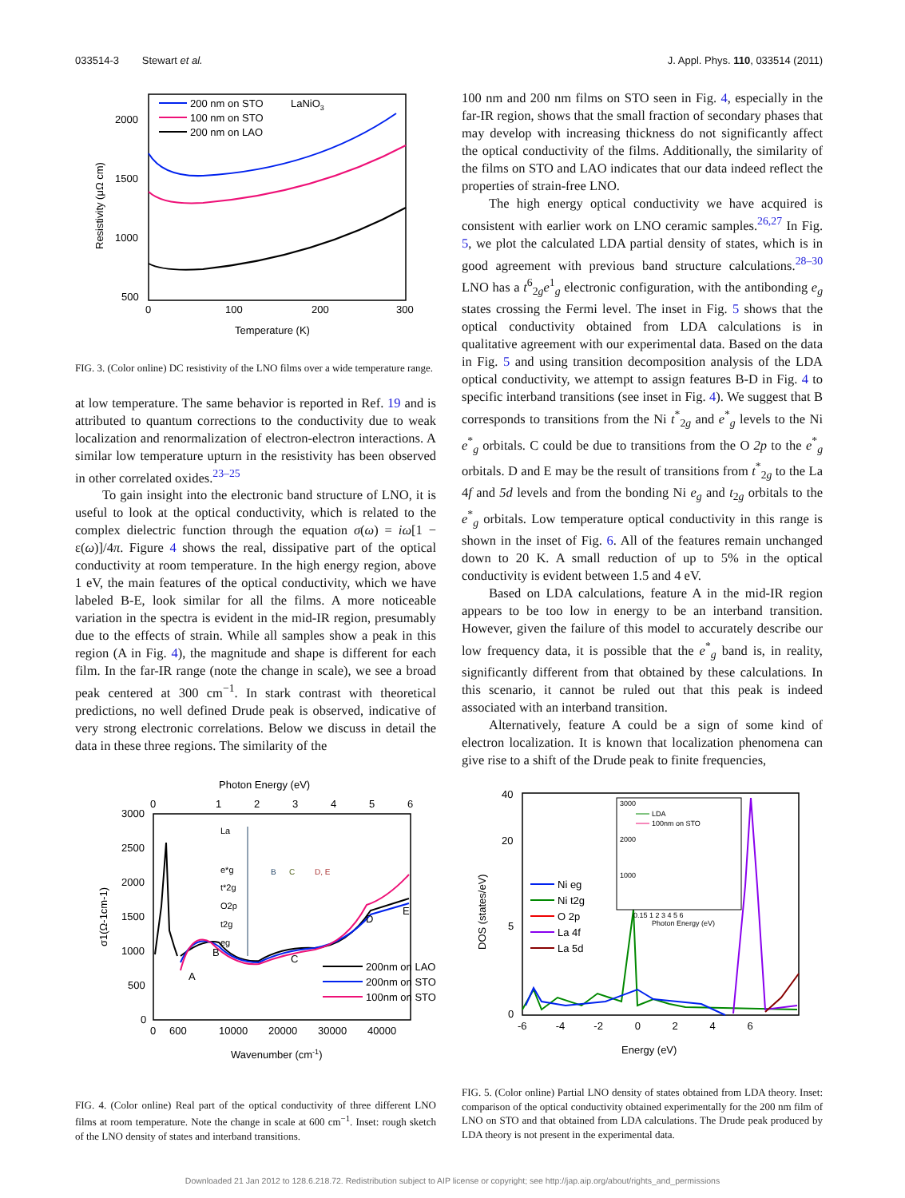033514-3 Stewart et al. J. Appl. Phys. 110, 033514 (2011)
200 nm on STO
100 nm on STO
200 nm on LAO
LaNiO3
2000
1500
1000
500
0
100
200
300
Temperature (K)
Resistivity (μΩ cm)
FIG. 3. (Color online) DC resistivity of the LNO films over a wide temperature range.
at low temperature. The same behavior is reported in Ref. 19 and is attributed to quantum corrections to the conductivity due to weak localization and renormalization of electron-electron interactions. A similar low temperature upturn in the resistivity has been observed in other correlated oxides.<sup>23–25</sup>
To gain insight into the electronic band structure of LNO, it is useful to look at the optical conductivity, which is related to the complex dielectric function through the equation σ(ω) = iω[1 − ε(ω)]/4π. Figure 4 shows the real, dissipative part of the optical conductivity at room temperature. In the high energy region, above 1 eV, the main features of the optical conductivity, which we have labeled B-E, look similar for all the films. A more noticeable variation in the spectra is evident in the mid-IR region, presumably due to the effects of strain. While all samples show a peak in this region (A in Fig. 4), the magnitude and shape is different for each film. In the far-IR range (note the change in scale), we see a broad peak centered at 300 cm<sup>−1</sup>. In stark contrast with theoretical predictions, no well defined Drude peak is observed, indicative of very strong electronic correlations. Below we discuss in detail the data in these three regions. The similarity of the
Photon Energy (eV)
0
1
2
3
4
5
6
3000
2500
2000
1500
1000
500
0
A
B
C
D
E
La
e*g
t*2g
O2p
t2g
eg
B
C
D, E
200nm on LAO
200nm on STO
100nm on STO
0
600
10000
20000
30000
40000
Wavenumber (cm-1)
σ1(Ω-1cm-1)
FIG. 4. (Color online) Real part of the optical conductivity of three different LNO films at room temperature. Note the change in scale at 600 cm<sup>−1</sup>. Inset: rough sketch of the LNO density of states and interband transitions.
100 nm and 200 nm films on STO seen in Fig. 4, especially in the far-IR region, shows that the small fraction of secondary phases that may develop with increasing thickness do not significantly affect the optical conductivity of the films. Additionally, the similarity of the films on STO and LAO indicates that our data indeed reflect the properties of strain-free LNO.
The high energy optical conductivity we have acquired is consistent with earlier work on LNO ceramic samples.<sup>26,27</sup> In Fig. 5, we plot the calculated LDA partial density of states, which is in good agreement with previous band structure calculations.<sup>28–30</sup> LNO has a t<sup>6</sup><sub>2g</sub>e<sup>1</sup><sub>g</sub> electronic configuration, with the antibonding e<sub>g</sub> states crossing the Fermi level. The inset in Fig. 5 shows that the optical conductivity obtained from LDA calculations is in qualitative agreement with our experimental data. Based on the data in Fig. 5 and using transition decomposition analysis of the LDA optical conductivity, we attempt to assign features B-D in Fig. 4 to specific interband transitions (see inset in Fig. 4). We suggest that B corresponds to transitions from the Ni t<sup>*</sup><sub>2g</sub> and e<sup>*</sup><sub>g</sub> levels to the Ni e<sup>*</sup><sub>g</sub> orbitals. C could be due to transitions from the O 2p to the e<sup>*</sup><sub>g</sub> orbitals. D and E may be the result of transitions from t<sup>*</sup><sub>2g</sub> to the La 4f and 5d levels and from the bonding Ni e<sub>g</sub> and t<sub>2g</sub> orbitals to the e<sup>*</sup><sub>g</sub> orbitals. Low temperature optical conductivity in this range is shown in the inset of Fig. 6. All of the features remain unchanged down to 20 K. A small reduction of up to 5% in the optical conductivity is evident between 1.5 and 4 eV.
Based on LDA calculations, feature A in the mid-IR region appears to be too low in energy to be an interband transition. However, given the failure of this model to accurately describe our low frequency data, it is possible that the e<sup>*</sup><sub>g</sub> band is, in reality, significantly different from that obtained by these calculations. In this scenario, it cannot be ruled out that this peak is indeed associated with an interband transition.
Alternatively, feature A could be a sign of some kind of electron localization. It is known that localization phenomena can give rise to a shift of the Drude peak to finite frequencies,
40
20
5
0
3000
2000
1000
LDA
100nm on STO
0.15 1 2 3 4 5 6
Photon Energy (eV)
Ni eg
Ni t2g
O 2p
La 4f
La 5d
-6 -4 -2 0 2 4 6
Energy (eV)
DOS (states/eV)
FIG. 5. (Color online) Partial LNO density of states obtained from LDA theory. Inset: comparison of the optical conductivity obtained experimentally for the 200 nm film of LNO on STO and that obtained from LDA calculations. The Drude peak produced by LDA theory is not present in the experimental data.
Downloaded 21 Jan 2012 to 128.6.218.72. Redistribution subject to AIP license or copyright; see http://jap.aip.org/about/rights_and_permissions